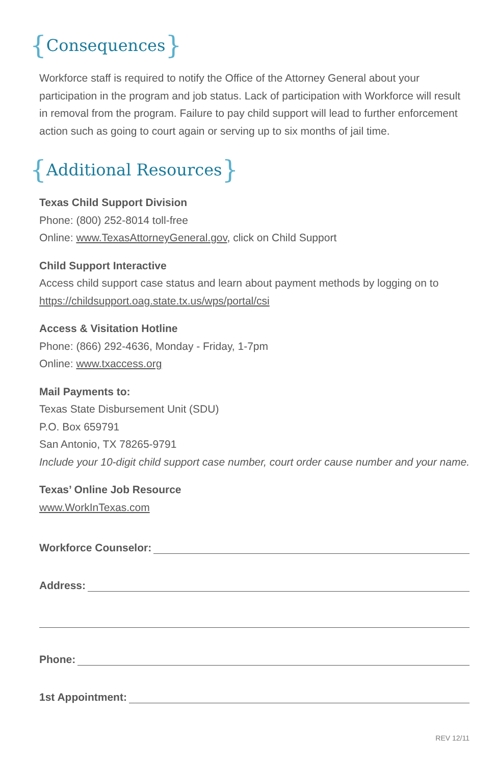{Consequences}
Workforce staff is required to notify the Office of the Attorney General about your participation in the program and job status. Lack of participation with Workforce will result in removal from the program. Failure to pay child support will lead to further enforcement action such as going to court again or serving up to six months of jail time.
{Additional Resources}
Texas Child Support Division
Phone: (800) 252-8014 toll-free
Online: www.TexasAttorneyGeneral.gov, click on Child Support
Child Support Interactive
Access child support case status and learn about payment methods by logging on to https://childsupport.oag.state.tx.us/wps/portal/csi
Access & Visitation Hotline
Phone: (866) 292-4636, Monday - Friday, 1-7pm
Online: www.txaccess.org
Mail Payments to:
Texas State Disbursement Unit (SDU)
P.O. Box 659791
San Antonio, TX 78265-9791
Include your 10-digit child support case number, court order cause number and your name.
Texas’ Online Job Resource
www.WorkInTexas.com
Workforce Counselor:
Address:
Phone:
1st Appointment:
REV 12/11